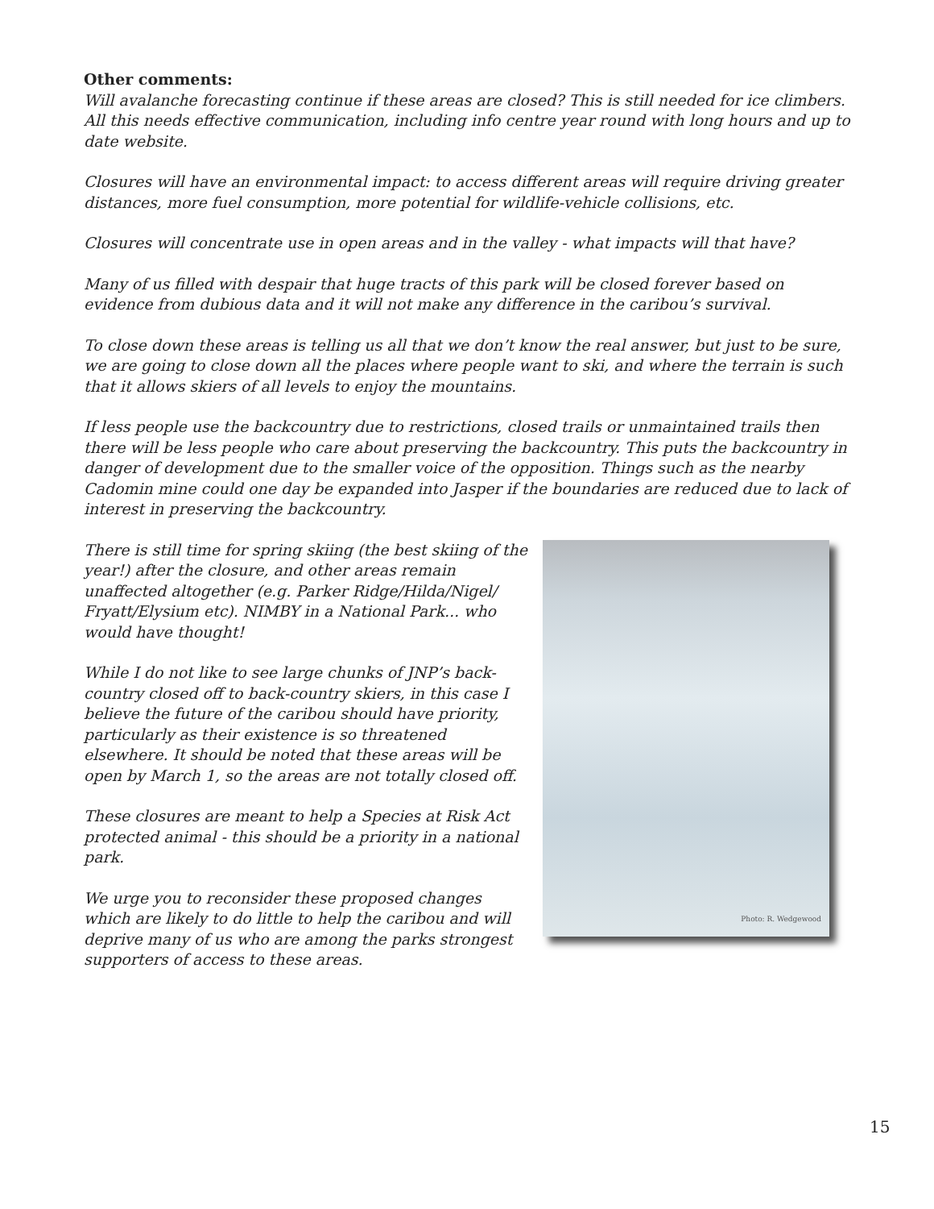Other comments:
Will avalanche forecasting continue if these areas are closed? This is still needed for ice climbers. All this needs effective communication, including info centre year round with long hours and up to date website.
Closures will have an environmental impact: to access different areas will require driving greater distances, more fuel consumption, more potential for wildlife-vehicle collisions, etc.
Closures will concentrate use in open areas and in the valley - what impacts will that have?
Many of us filled with despair that huge tracts of this park will be closed forever based on evidence from dubious data and it will not make any difference in the caribou’s survival.
To close down these areas is telling us all that we don’t know the real answer, but just to be sure, we are going to close down all the places where people want to ski, and where the terrain is such that it allows skiers of all levels to enjoy the mountains.
If less people use the backcountry due to restrictions, closed trails or unmaintained trails then there will be less people who care about preserving the backcountry. This puts the backcountry in danger of development due to the smaller voice of the opposition. Things such as the nearby Cadomin mine could one day be expanded into Jasper if the boundaries are reduced due to lack of interest in preserving the backcountry.
Photo: R. Wedgewood
There is still time for spring skiing (the best skiing of the year!) after the closure, and other areas remain unaffected altogether (e.g. Parker Ridge/Hilda/Nigel/ Fryatt/Elysium etc). NIMBY in a National Park... who would have thought!
While I do not like to see large chunks of JNP’s back-country closed off to back-country skiers, in this case I believe the future of the caribou should have priority, particularly as their existence is so threatened elsewhere. It should be noted that these areas will be open by March 1, so the areas are not totally closed off.
These closures are meant to help a Species at Risk Act protected animal - this should be a priority in a national park.
We urge you to reconsider these proposed changes which are likely to do little to help the caribou and will deprive many of us who are among the parks strongest supporters of access to these areas.
15